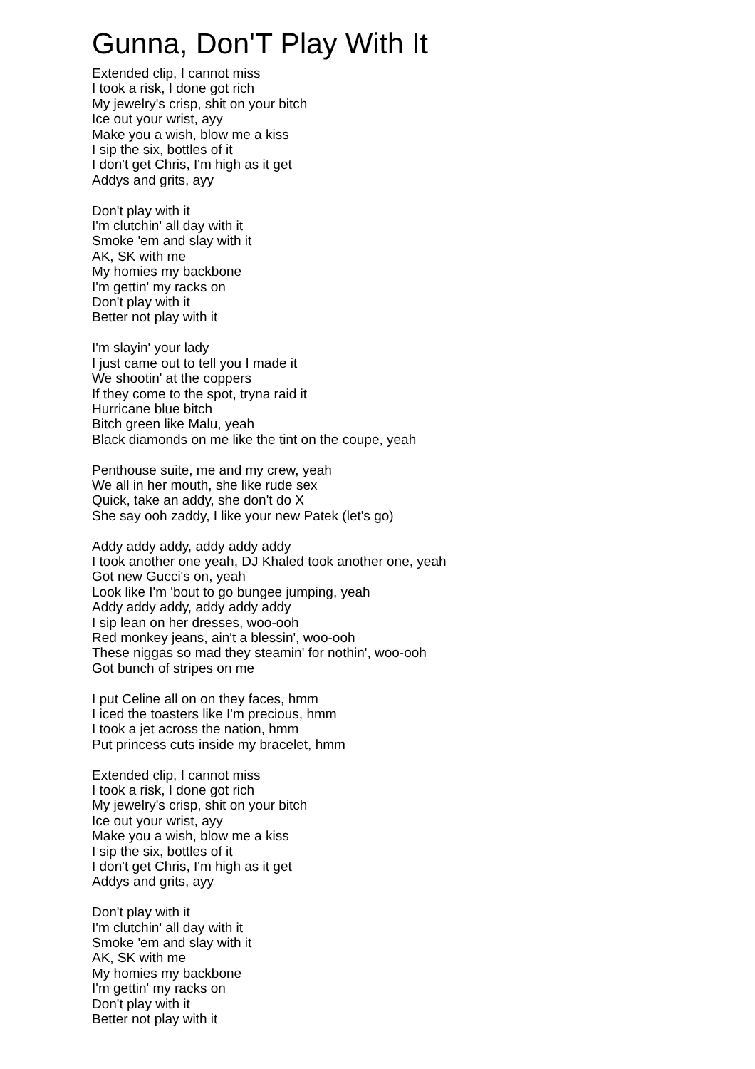Gunna, Don'T Play With It
Extended clip, I cannot miss
I took a risk, I done got rich
My jewelry's crisp, shit on your bitch
Ice out your wrist, ayy
Make you a wish, blow me a kiss
I sip the six, bottles of it
I don't get Chris, I'm high as it get
Addys and grits, ayy
Don't play with it
I'm clutchin' all day with it
Smoke 'em and slay with it
AK, SK with me
My homies my backbone
I'm gettin' my racks on
Don't play with it
Better not play with it
I'm slayin' your lady
I just came out to tell you I made it
We shootin' at the coppers
If they come to the spot, tryna raid it
Hurricane blue bitch
Bitch green like Malu, yeah
Black diamonds on me like the tint on the coupe, yeah
Penthouse suite, me and my crew, yeah
We all in her mouth, she like rude sex
Quick, take an addy, she don't do X
She say ooh zaddy, I like your new Patek (let's go)
Addy addy addy, addy addy addy
I took another one yeah, DJ Khaled took another one, yeah
Got new Gucci's on, yeah
Look like I'm 'bout to go bungee jumping, yeah
Addy addy addy, addy addy addy
I sip lean on her dresses, woo-ooh
Red monkey jeans, ain't a blessin', woo-ooh
These niggas so mad they steamin' for nothin', woo-ooh
Got bunch of stripes on me
I put Celine all on on they faces, hmm
I iced the toasters like I'm precious, hmm
I took a jet across the nation, hmm
Put princess cuts inside my bracelet, hmm
Extended clip, I cannot miss
I took a risk, I done got rich
My jewelry's crisp, shit on your bitch
Ice out your wrist, ayy
Make you a wish, blow me a kiss
I sip the six, bottles of it
I don't get Chris, I'm high as it get
Addys and grits, ayy
Don't play with it
I'm clutchin' all day with it
Smoke 'em and slay with it
AK, SK with me
My homies my backbone
I'm gettin' my racks on
Don't play with it
Better not play with it